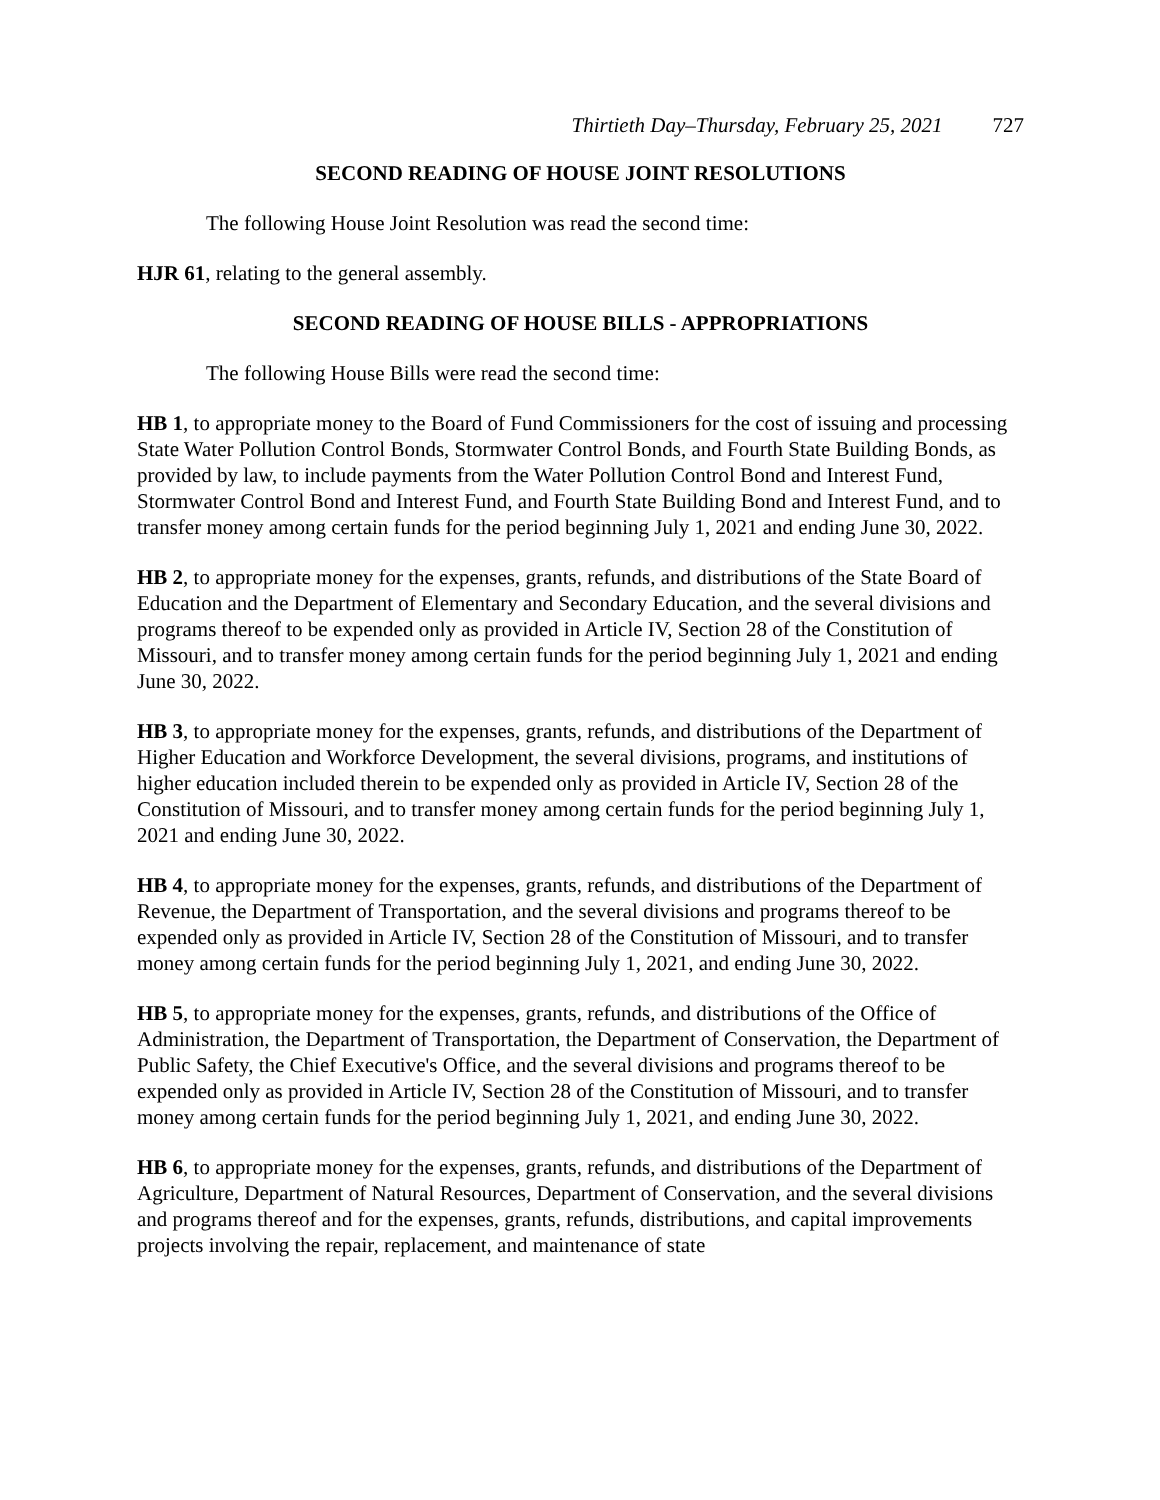Thirtieth Day–Thursday, February 25, 2021 727
SECOND READING OF HOUSE JOINT RESOLUTIONS
The following House Joint Resolution was read the second time:
HJR 61, relating to the general assembly.
SECOND READING OF HOUSE BILLS - APPROPRIATIONS
The following House Bills were read the second time:
HB 1, to appropriate money to the Board of Fund Commissioners for the cost of issuing and processing State Water Pollution Control Bonds, Stormwater Control Bonds, and Fourth State Building Bonds, as provided by law, to include payments from the Water Pollution Control Bond and Interest Fund, Stormwater Control Bond and Interest Fund, and Fourth State Building Bond and Interest Fund, and to transfer money among certain funds for the period beginning July 1, 2021 and ending June 30, 2022.
HB 2, to appropriate money for the expenses, grants, refunds, and distributions of the State Board of Education and the Department of Elementary and Secondary Education, and the several divisions and programs thereof to be expended only as provided in Article IV, Section 28 of the Constitution of Missouri, and to transfer money among certain funds for the period beginning July 1, 2021 and ending June 30, 2022.
HB 3, to appropriate money for the expenses, grants, refunds, and distributions of the Department of Higher Education and Workforce Development, the several divisions, programs, and institutions of higher education included therein to be expended only as provided in Article IV, Section 28 of the Constitution of Missouri, and to transfer money among certain funds for the period beginning July 1, 2021 and ending June 30, 2022.
HB 4, to appropriate money for the expenses, grants, refunds, and distributions of the Department of Revenue, the Department of Transportation, and the several divisions and programs thereof to be expended only as provided in Article IV, Section 28 of the Constitution of Missouri, and to transfer money among certain funds for the period beginning July 1, 2021, and ending June 30, 2022.
HB 5, to appropriate money for the expenses, grants, refunds, and distributions of the Office of Administration, the Department of Transportation, the Department of Conservation, the Department of Public Safety, the Chief Executive's Office, and the several divisions and programs thereof to be expended only as provided in Article IV, Section 28 of the Constitution of Missouri, and to transfer money among certain funds for the period beginning July 1, 2021, and ending June 30, 2022.
HB 6, to appropriate money for the expenses, grants, refunds, and distributions of the Department of Agriculture, Department of Natural Resources, Department of Conservation, and the several divisions and programs thereof and for the expenses, grants, refunds, distributions, and capital improvements projects involving the repair, replacement, and maintenance of state